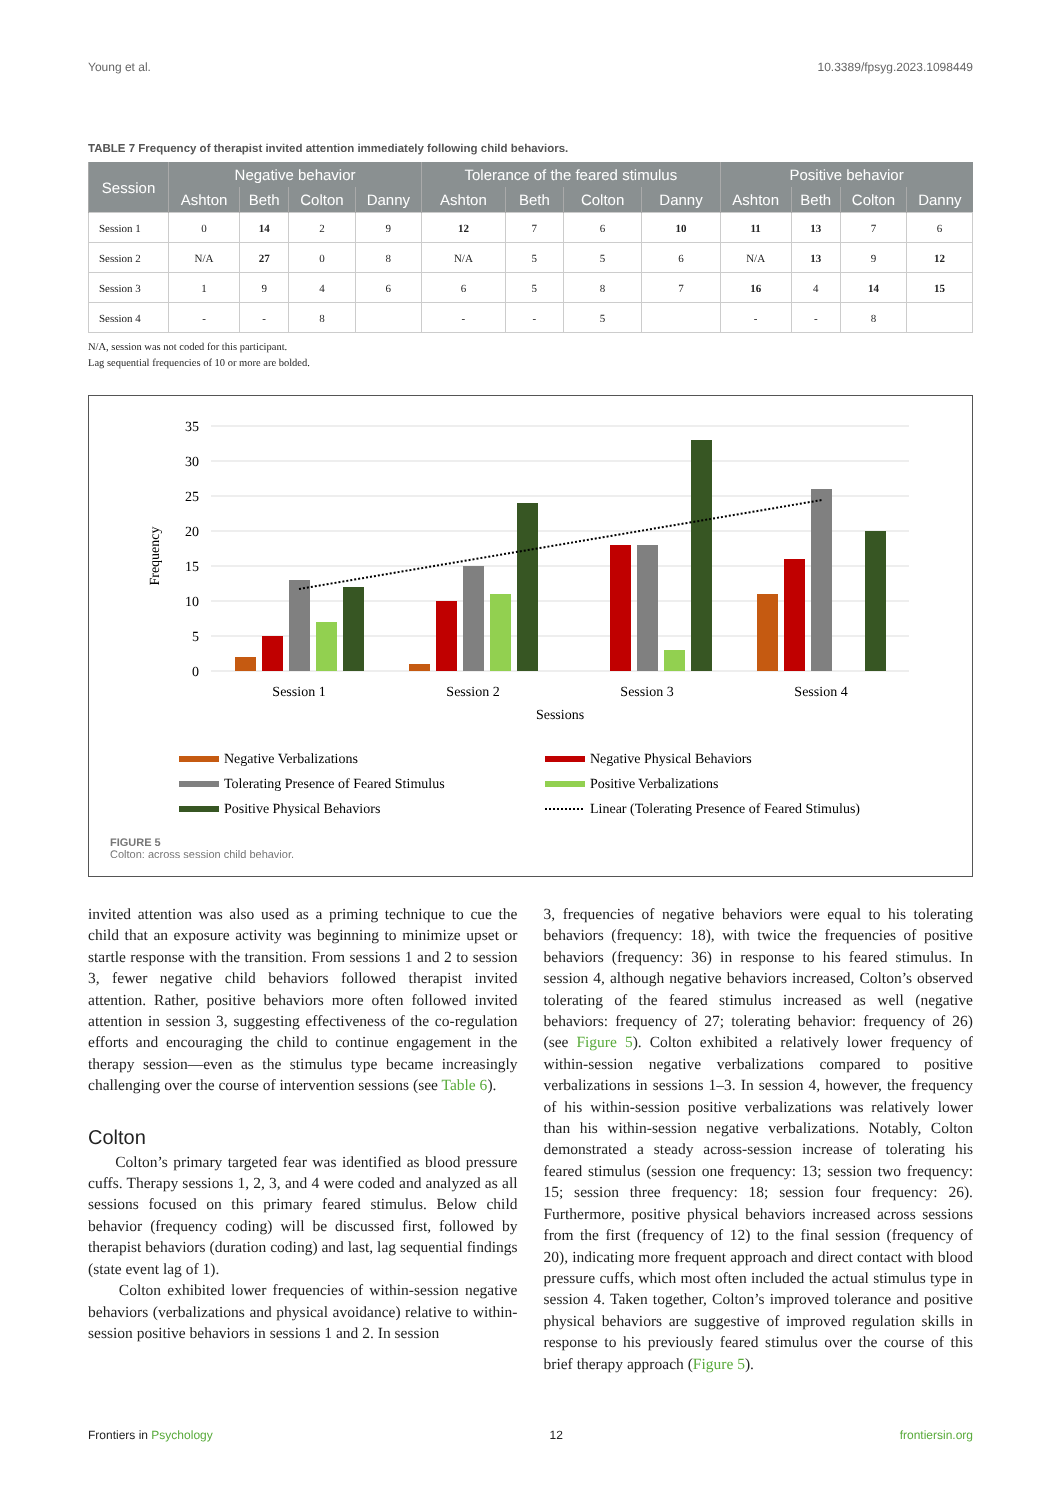Young et al. 10.3389/fpsyg.2023.1098449
TABLE 7 Frequency of therapist invited attention immediately following child behaviors.
| Session | Negative behavior | | | | Tolerance of the feared stimulus | | | | Positive behavior | | | |
| --- | --- | --- | --- | --- | --- | --- | --- | --- | --- | --- | --- | --- |
| | Ashton | Beth | Colton | Danny | Ashton | Beth | Colton | Danny | Ashton | Beth | Colton | Danny |
| Session 1 | 0 | 14 | 2 | 9 | 12 | 7 | 6 | 10 | 11 | 13 | 7 | 6 |
| Session 2 | N/A | 27 | 0 | 8 | N/A | 5 | 5 | 6 | N/A | 13 | 9 | 12 |
| Session 3 | 1 | 9 | 4 | 6 | 6 | 5 | 8 | 7 | 16 | 4 | 14 | 15 |
| Session 4 | - | - | 8 | | - | - | 5 | | - | - | 8 | |
N/A, session was not coded for this participant.
Lag sequential frequencies of 10 or more are bolded.
35
30
25
20
15
10
5
0
Frequency
Session 1
Session 2
Session 3
Session 4
Sessions
Negative Verbalizations
Negative Physical Behaviors
Tolerating Presence of Feared Stimulus
Positive Verbalizations
Positive Physical Behaviors
Linear (Tolerating Presence of Feared Stimulus)
FIGURE 5
Colton: across session child behavior.
invited attention was also used as a priming technique to cue the child that an exposure activity was beginning to minimize upset or startle response with the transition. From sessions 1 and 2 to session 3, fewer negative child behaviors followed therapist invited attention. Rather, positive behaviors more often followed invited attention in session 3, suggesting effectiveness of the co-regulation efforts and encouraging the child to continue engagement in the therapy session—even as the stimulus type became increasingly challenging over the course of intervention sessions (see Table 6).
Colton
Colton’s primary targeted fear was identified as blood pressure cuffs. Therapy sessions 1, 2, 3, and 4 were coded and analyzed as all sessions focused on this primary feared stimulus. Below child behavior (frequency coding) will be discussed first, followed by therapist behaviors (duration coding) and last, lag sequential findings (state event lag of 1).
Colton exhibited lower frequencies of within-session negative behaviors (verbalizations and physical avoidance) relative to within-session positive behaviors in sessions 1 and 2. In session
3, frequencies of negative behaviors were equal to his tolerating behaviors (frequency: 18), with twice the frequencies of positive behaviors (frequency: 36) in response to his feared stimulus. In session 4, although negative behaviors increased, Colton’s observed tolerating of the feared stimulus increased as well (negative behaviors: frequency of 27; tolerating behavior: frequency of 26) (see Figure 5). Colton exhibited a relatively lower frequency of within-session negative verbalizations compared to positive verbalizations in sessions 1–3. In session 4, however, the frequency of his within-session positive verbalizations was relatively lower than his within-session negative verbalizations. Notably, Colton demonstrated a steady across-session increase of tolerating his feared stimulus (session one frequency: 13; session two frequency: 15; session three frequency: 18; session four frequency: 26). Furthermore, positive physical behaviors increased across sessions from the first (frequency of 12) to the final session (frequency of 20), indicating more frequent approach and direct contact with blood pressure cuffs, which most often included the actual stimulus type in session 4. Taken together, Colton’s improved tolerance and positive physical behaviors are suggestive of improved regulation skills in response to his previously feared stimulus over the course of this brief therapy approach (Figure 5).
Frontiers in Psychology 12 frontiersin.org